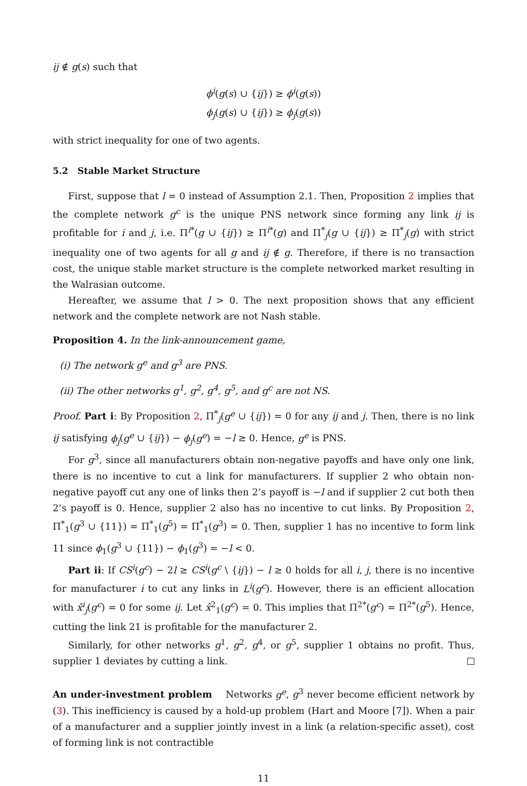ij ∉ g(s) such that
ϕ<sup>i</sup>(g(s) ∪ {ij}) ≥ ϕ<sup>i</sup>(g(s))
ϕ<sub>j</sub>(g(s) ∪ {ij}) ≥ ϕ<sub>j</sub>(g(s))
with strict inequality for one of two agents.
5.2 Stable Market Structure
First, suppose that l = 0 instead of Assumption 2.1. Then, Proposition 2 implies that the complete network g<sup>c</sup> is the unique PNS network since forming any link ij is profitable for i and j, i.e. Π<sup>i*</sup>(g ∪ {ij}) ≥ Π<sup>i*</sup>(g) and Π<sup>*</sup><sub>j</sub>(g ∪ {ij}) ≥ Π<sup>*</sup><sub>j</sub>(g) with strict inequality one of two agents for all g and ij ∉ g. Therefore, if there is no transaction cost, the unique stable market structure is the complete networked market resulting in the Walrasian outcome.
Hereafter, we assume that l > 0. The next proposition shows that any efficient network and the complete network are not Nash stable.
Proposition 4. In the link-announcement game,
(i) The network g<sup>e</sup> and g<sup>3</sup> are PNS.
(ii) The other networks g<sup>1</sup>, g<sup>2</sup>, g<sup>4</sup>, g<sup>5</sup>, and g<sup>c</sup> are not NS.
Proof. Part i: By Proposition 2, Π<sup>*</sup><sub>j</sub>(g<sup>e</sup> ∪ {ij}) = 0 for any ij and j. Then, there is no link ij satisfying ϕ<sub>j</sub>(g<sup>e</sup> ∪ {ij}) − ϕ<sub>j</sub>(g<sup>e</sup>) = −l ≥ 0. Hence, g<sup>e</sup> is PNS.
For g<sup>3</sup>, since all manufacturers obtain non-negative payoffs and have only one link, there is no incentive to cut a link for manufacturers. If supplier 2 who obtain non-negative payoff cut any one of links then 2’s payoff is −l and if supplier 2 cut both then 2’s payoff is 0. Hence, supplier 2 also has no incentive to cut links. By Proposition 2, Π<sup>*</sup><sub>1</sub>(g<sup>3</sup> ∪ {11}) = Π<sup>*</sup><sub>1</sub>(g<sup>5</sup>) = Π<sup>*</sup><sub>1</sub>(g<sup>3</sup>) = 0. Then, supplier 1 has no incentive to form link 11 since ϕ<sub>1</sub>(g<sup>3</sup> ∪ {11}) − ϕ<sub>1</sub>(g<sup>3</sup>) = −l < 0.
Part ii: If CS<sup>i</sup>(g<sup>c</sup>) − 2l ≥ CS<sup>i</sup>(g<sup>c</sup> \ {ij}) − l ≥ 0 holds for all i, j, there is no incentive for manufacturer i to cut any links in L<sup>i</sup>(g<sup>c</sup>). However, there is an efficient allocation with x̂<sup>i</sup><sub>j</sub>(g<sup>c</sup>) = 0 for some ij. Let x̂<sup>2</sup><sub>1</sub>(g<sup>c</sup>) = 0. This implies that Π<sup>2*</sup>(g<sup>c</sup>) = Π<sup>2*</sup>(g<sup>5</sup>). Hence, cutting the link 21 is profitable for the manufacturer 2.
Similarly, for other networks g<sup>1</sup>, g<sup>2</sup>, g<sup>4</sup>, or g<sup>5</sup>, supplier 1 obtains no profit. Thus, supplier 1 deviates by cutting a link.
An under-investment problem Networks g<sup>e</sup>, g<sup>3</sup> never become efficient network by (3). This inefficiency is caused by a hold-up problem (Hart and Moore [7]). When a pair of a manufacturer and a supplier jointly invest in a link (a relation-specific asset), cost of forming link is not contractible
11